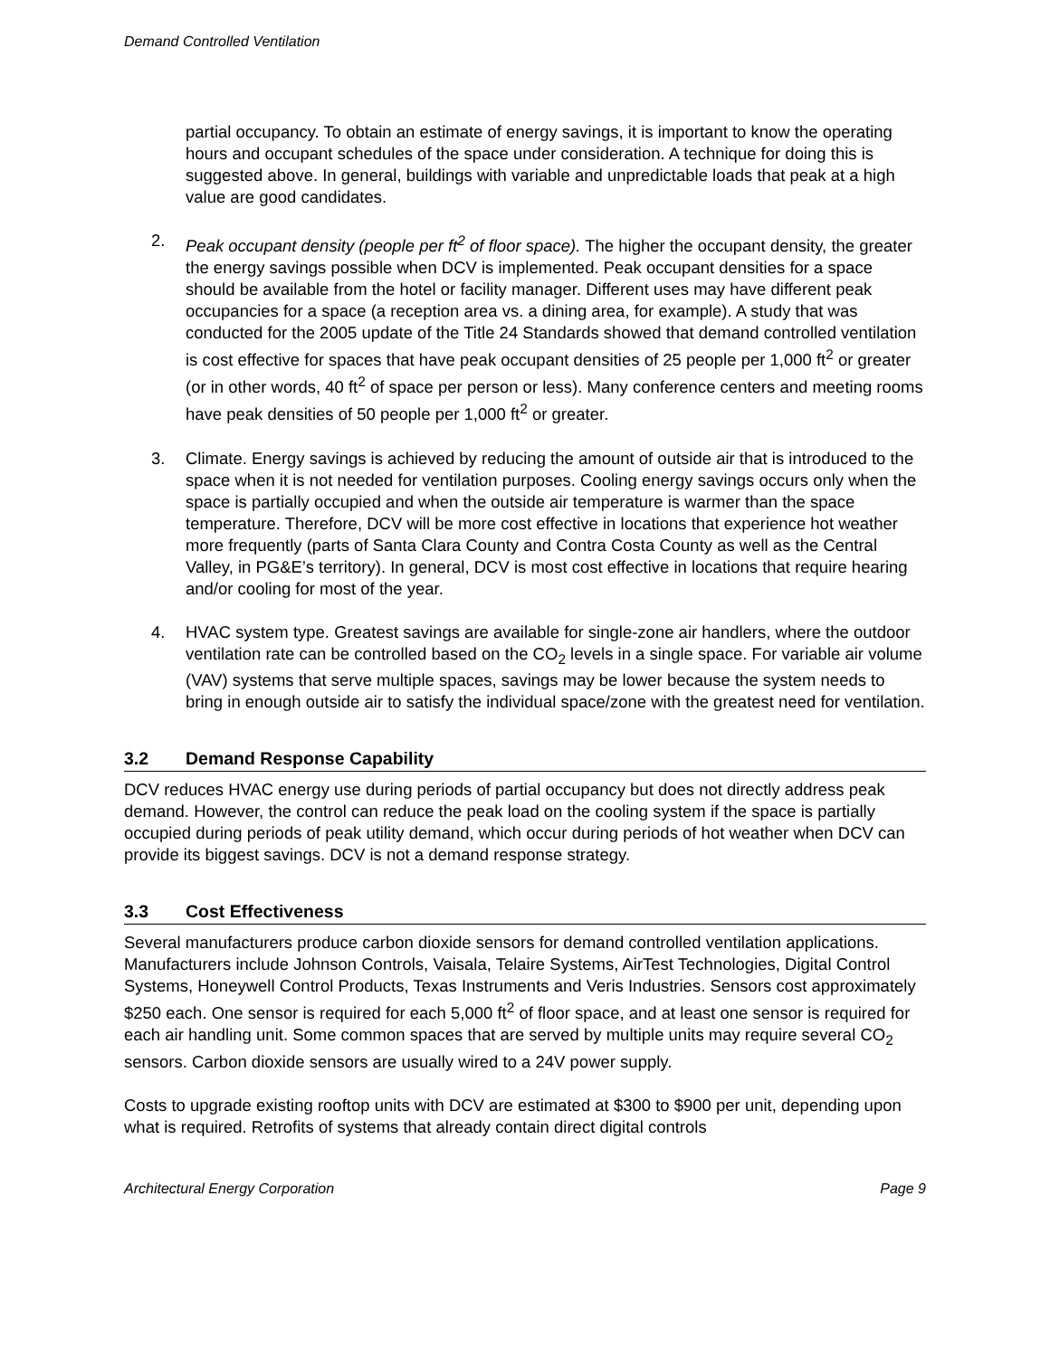Demand Controlled Ventilation
partial occupancy. To obtain an estimate of energy savings, it is important to know the operating hours and occupant schedules of the space under consideration. A technique for doing this is suggested above. In general, buildings with variable and unpredictable loads that peak at a high value are good candidates.
2. Peak occupant density (people per ft<sup>2</sup> of floor space). The higher the occupant density, the greater the energy savings possible when DCV is implemented. Peak occupant densities for a space should be available from the hotel or facility manager. Different uses may have different peak occupancies for a space (a reception area vs. a dining area, for example). A study that was conducted for the 2005 update of the Title 24 Standards showed that demand controlled ventilation is cost effective for spaces that have peak occupant densities of 25 people per 1,000 ft<sup>2</sup> or greater (or in other words, 40 ft<sup>2</sup> of space per person or less). Many conference centers and meeting rooms have peak densities of 50 people per 1,000 ft<sup>2</sup> or greater.
3. Climate. Energy savings is achieved by reducing the amount of outside air that is introduced to the space when it is not needed for ventilation purposes. Cooling energy savings occurs only when the space is partially occupied and when the outside air temperature is warmer than the space temperature. Therefore, DCV will be more cost effective in locations that experience hot weather more frequently (parts of Santa Clara County and Contra Costa County as well as the Central Valley, in PG&E’s territory). In general, DCV is most cost effective in locations that require hearing and/or cooling for most of the year.
4. HVAC system type. Greatest savings are available for single-zone air handlers, where the outdoor ventilation rate can be controlled based on the CO<sub>2</sub> levels in a single space. For variable air volume (VAV) systems that serve multiple spaces, savings may be lower because the system needs to bring in enough outside air to satisfy the individual space/zone with the greatest need for ventilation.
3.2 Demand Response Capability
DCV reduces HVAC energy use during periods of partial occupancy but does not directly address peak demand. However, the control can reduce the peak load on the cooling system if the space is partially occupied during periods of peak utility demand, which occur during periods of hot weather when DCV can provide its biggest savings. DCV is not a demand response strategy.
3.3 Cost Effectiveness
Several manufacturers produce carbon dioxide sensors for demand controlled ventilation applications. Manufacturers include Johnson Controls, Vaisala, Telaire Systems, AirTest Technologies, Digital Control Systems, Honeywell Control Products, Texas Instruments and Veris Industries. Sensors cost approximately $250 each. One sensor is required for each 5,000 ft<sup>2</sup> of floor space, and at least one sensor is required for each air handling unit. Some common spaces that are served by multiple units may require several CO<sub>2</sub> sensors. Carbon dioxide sensors are usually wired to a 24V power supply.
Costs to upgrade existing rooftop units with DCV are estimated at $300 to $900 per unit, depending upon what is required. Retrofits of systems that already contain direct digital controls
Architectural Energy Corporation Page 9